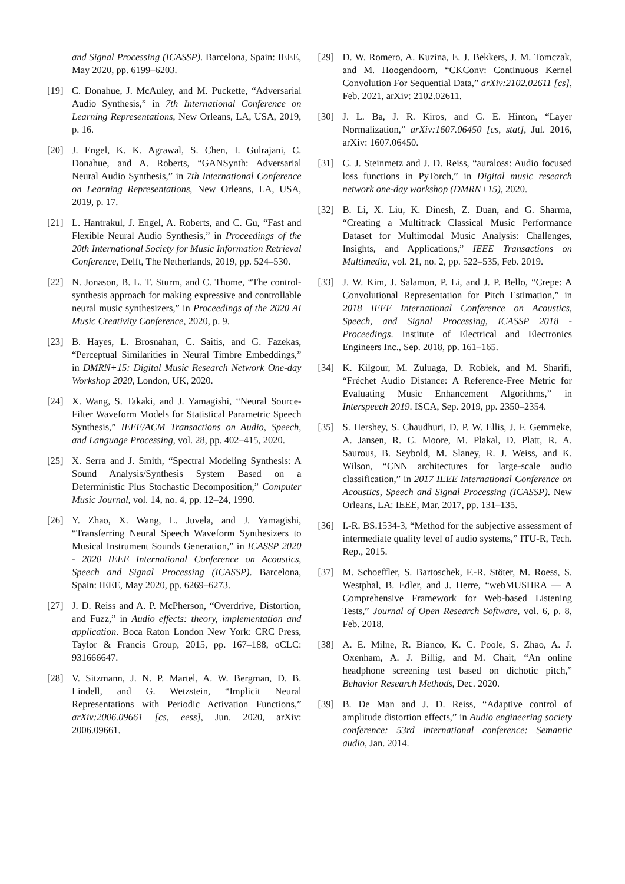and Signal Processing (ICASSP). Barcelona, Spain: IEEE, May 2020, pp. 6199–6203.
[19] C. Donahue, J. McAuley, and M. Puckette, “Adversarial Audio Synthesis,” in 7th International Conference on Learning Representations, New Orleans, LA, USA, 2019, p. 16.
[20] J. Engel, K. K. Agrawal, S. Chen, I. Gulrajani, C. Donahue, and A. Roberts, “GANSynth: Adversarial Neural Audio Synthesis,” in 7th International Conference on Learning Representations, New Orleans, LA, USA, 2019, p. 17.
[21] L. Hantrakul, J. Engel, A. Roberts, and C. Gu, “Fast and Flexible Neural Audio Synthesis,” in Proceedings of the 20th International Society for Music Information Retrieval Conference, Delft, The Netherlands, 2019, pp. 524–530.
[22] N. Jonason, B. L. T. Sturm, and C. Thome, “The control-synthesis approach for making expressive and controllable neural music synthesizers,” in Proceedings of the 2020 AI Music Creativity Conference, 2020, p. 9.
[23] B. Hayes, L. Brosnahan, C. Saitis, and G. Fazekas, “Perceptual Similarities in Neural Timbre Embeddings,” in DMRN+15: Digital Music Research Network One-day Workshop 2020, London, UK, 2020.
[24] X. Wang, S. Takaki, and J. Yamagishi, “Neural Source-Filter Waveform Models for Statistical Parametric Speech Synthesis,” IEEE/ACM Transactions on Audio, Speech, and Language Processing, vol. 28, pp. 402–415, 2020.
[25] X. Serra and J. Smith, “Spectral Modeling Synthesis: A Sound Analysis/Synthesis System Based on a Deterministic Plus Stochastic Decomposition,” Computer Music Journal, vol. 14, no. 4, pp. 12–24, 1990.
[26] Y. Zhao, X. Wang, L. Juvela, and J. Yamagishi, “Transferring Neural Speech Waveform Synthesizers to Musical Instrument Sounds Generation,” in ICASSP 2020 - 2020 IEEE International Conference on Acoustics, Speech and Signal Processing (ICASSP). Barcelona, Spain: IEEE, May 2020, pp. 6269–6273.
[27] J. D. Reiss and A. P. McPherson, “Overdrive, Distortion, and Fuzz,” in Audio effects: theory, implementation and application. Boca Raton London New York: CRC Press, Taylor & Francis Group, 2015, pp. 167–188, oCLC: 931666647.
[28] V. Sitzmann, J. N. P. Martel, A. W. Bergman, D. B. Lindell, and G. Wetzstein, “Implicit Neural Representations with Periodic Activation Functions,” arXiv:2006.09661 [cs, eess], Jun. 2020, arXiv: 2006.09661.
[29] D. W. Romero, A. Kuzina, E. J. Bekkers, J. M. Tomczak, and M. Hoogendoorn, “CKConv: Continuous Kernel Convolution For Sequential Data,” arXiv:2102.02611 [cs], Feb. 2021, arXiv: 2102.02611.
[30] J. L. Ba, J. R. Kiros, and G. E. Hinton, “Layer Normalization,” arXiv:1607.06450 [cs, stat], Jul. 2016, arXiv: 1607.06450.
[31] C. J. Steinmetz and J. D. Reiss, “auraloss: Audio focused loss functions in PyTorch,” in Digital music research network one-day workshop (DMRN+15), 2020.
[32] B. Li, X. Liu, K. Dinesh, Z. Duan, and G. Sharma, “Creating a Multitrack Classical Music Performance Dataset for Multimodal Music Analysis: Challenges, Insights, and Applications,” IEEE Transactions on Multimedia, vol. 21, no. 2, pp. 522–535, Feb. 2019.
[33] J. W. Kim, J. Salamon, P. Li, and J. P. Bello, “Crepe: A Convolutional Representation for Pitch Estimation,” in 2018 IEEE International Conference on Acoustics, Speech, and Signal Processing, ICASSP 2018 - Proceedings. Institute of Electrical and Electronics Engineers Inc., Sep. 2018, pp. 161–165.
[34] K. Kilgour, M. Zuluaga, D. Roblek, and M. Sharifi, “Fréchet Audio Distance: A Reference-Free Metric for Evaluating Music Enhancement Algorithms,” in Interspeech 2019. ISCA, Sep. 2019, pp. 2350–2354.
[35] S. Hershey, S. Chaudhuri, D. P. W. Ellis, J. F. Gemmeke, A. Jansen, R. C. Moore, M. Plakal, D. Platt, R. A. Saurous, B. Seybold, M. Slaney, R. J. Weiss, and K. Wilson, “CNN architectures for large-scale audio classification,” in 2017 IEEE International Conference on Acoustics, Speech and Signal Processing (ICASSP). New Orleans, LA: IEEE, Mar. 2017, pp. 131–135.
[36] I.-R. BS.1534-3, “Method for the subjective assessment of intermediate quality level of audio systems,” ITU-R, Tech. Rep., 2015.
[37] M. Schoeffler, S. Bartoschek, F.-R. Stöter, M. Roess, S. Westphal, B. Edler, and J. Herre, “webMUSHRA — A Comprehensive Framework for Web-based Listening Tests,” Journal of Open Research Software, vol. 6, p. 8, Feb. 2018.
[38] A. E. Milne, R. Bianco, K. C. Poole, S. Zhao, A. J. Oxenham, A. J. Billig, and M. Chait, “An online headphone screening test based on dichotic pitch,” Behavior Research Methods, Dec. 2020.
[39] B. De Man and J. D. Reiss, “Adaptive control of amplitude distortion effects,” in Audio engineering society conference: 53rd international conference: Semantic audio, Jan. 2014.